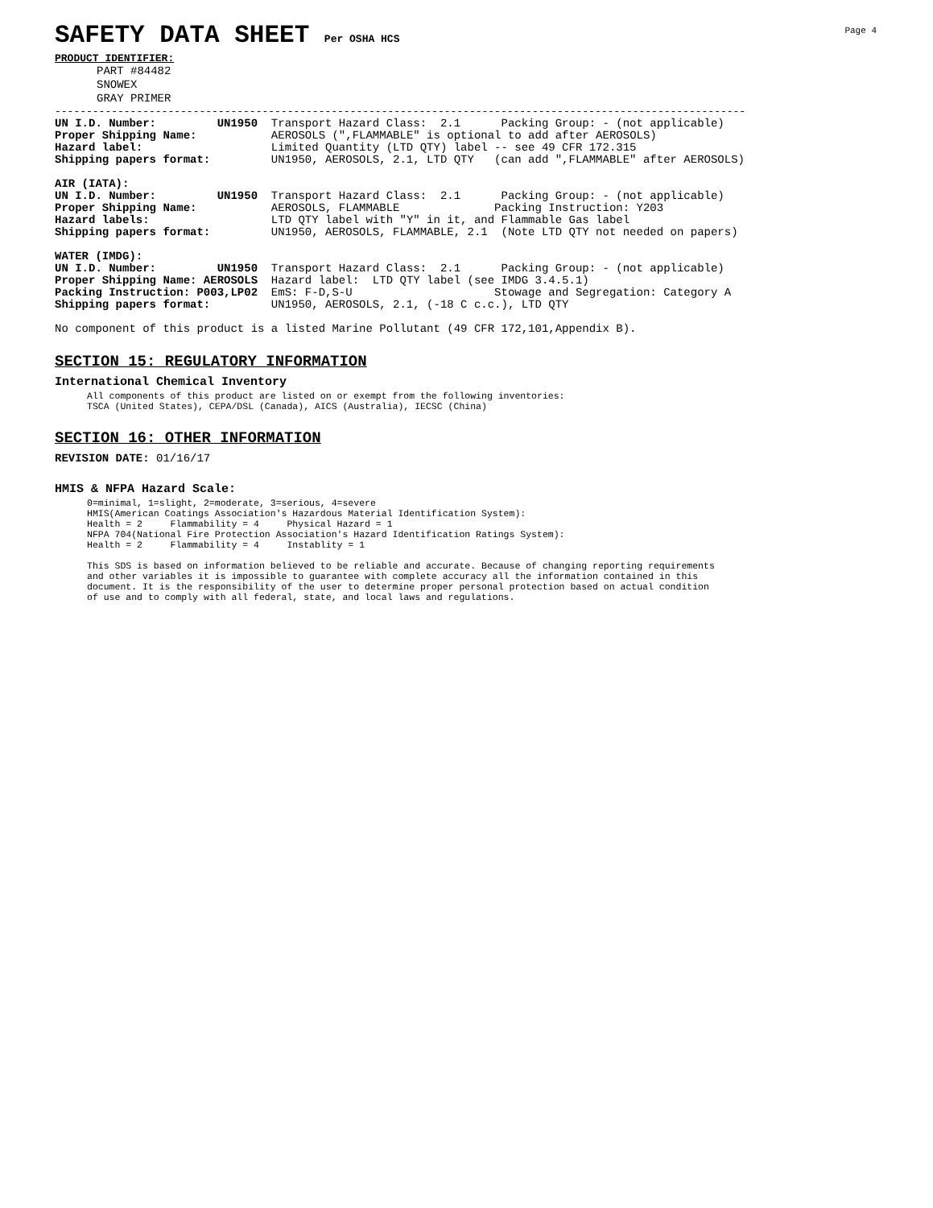Page 4
SAFETY DATA SHEET Per OSHA HCS
PRODUCT IDENTIFIER:
PART #84482
SNOWEX
GRAY PRIMER
--------------------------------------------------------------------------------------------------------------
UN I.D. Number:         UN1950  Transport Hazard Class:  2.1      Packing Group: - (not applicable)
Proper Shipping Name:           AEROSOLS (",FLAMMABLE" is optional to add after AEROSOLS)
Hazard label:                   Limited Quantity (LTD QTY) label -- see 49 CFR 172.315
Shipping papers format:         UN1950, AEROSOLS, 2.1, LTD QTY   (can add ",FLAMMABLE" after AEROSOLS)

AIR (IATA):
UN I.D. Number:         UN1950  Transport Hazard Class:  2.1      Packing Group: - (not applicable)
Proper Shipping Name:           AEROSOLS, FLAMMABLE              Packing Instruction: Y203
Hazard labels:                  LTD QTY label with "Y" in it, and Flammable Gas label
Shipping papers format:         UN1950, AEROSOLS, FLAMMABLE, 2.1  (Note LTD QTY not needed on papers)

WATER (IMDG):
UN I.D. Number:         UN1950  Transport Hazard Class:  2.1      Packing Group: - (not applicable)
Proper Shipping Name: AEROSOLS  Hazard label:  LTD QTY label (see IMDG 3.4.5.1)
Packing Instruction: P003,LP02  EmS: F-D,S-U                     Stowage and Segregation: Category A
Shipping papers format:         UN1950, AEROSOLS, 2.1, (-18 C c.c.), LTD QTY

No component of this product is a listed Marine Pollutant (49 CFR 172,101,Appendix B).
SECTION 15: REGULATORY INFORMATION
International Chemical Inventory
All components of this product are listed on or exempt from the following inventories: TSCA (United States), CEPA/DSL (Canada), AICS (Australia), IECSC (China)
SECTION 16: OTHER INFORMATION
REVISION DATE: 01/16/17
HMIS & NFPA Hazard Scale:
0=minimal, 1=slight, 2=moderate, 3=serious, 4=severe HMIS(American Coatings Association's Hazardous Material Identification System): Health = 2 Flammability = 4 Physical Hazard = 1 NFPA 704(National Fire Protection Association's Hazard Identification Ratings System): Health = 2 Flammability = 4 Instablity = 1 This SDS is based on information believed to be reliable and accurate. Because of changing reporting requirements and other variables it is impossible to guarantee with complete accuracy all the information contained in this document. It is the responsibility of the user to determine proper personal protection based on actual condition of use and to comply with all federal, state, and local laws and regulations.